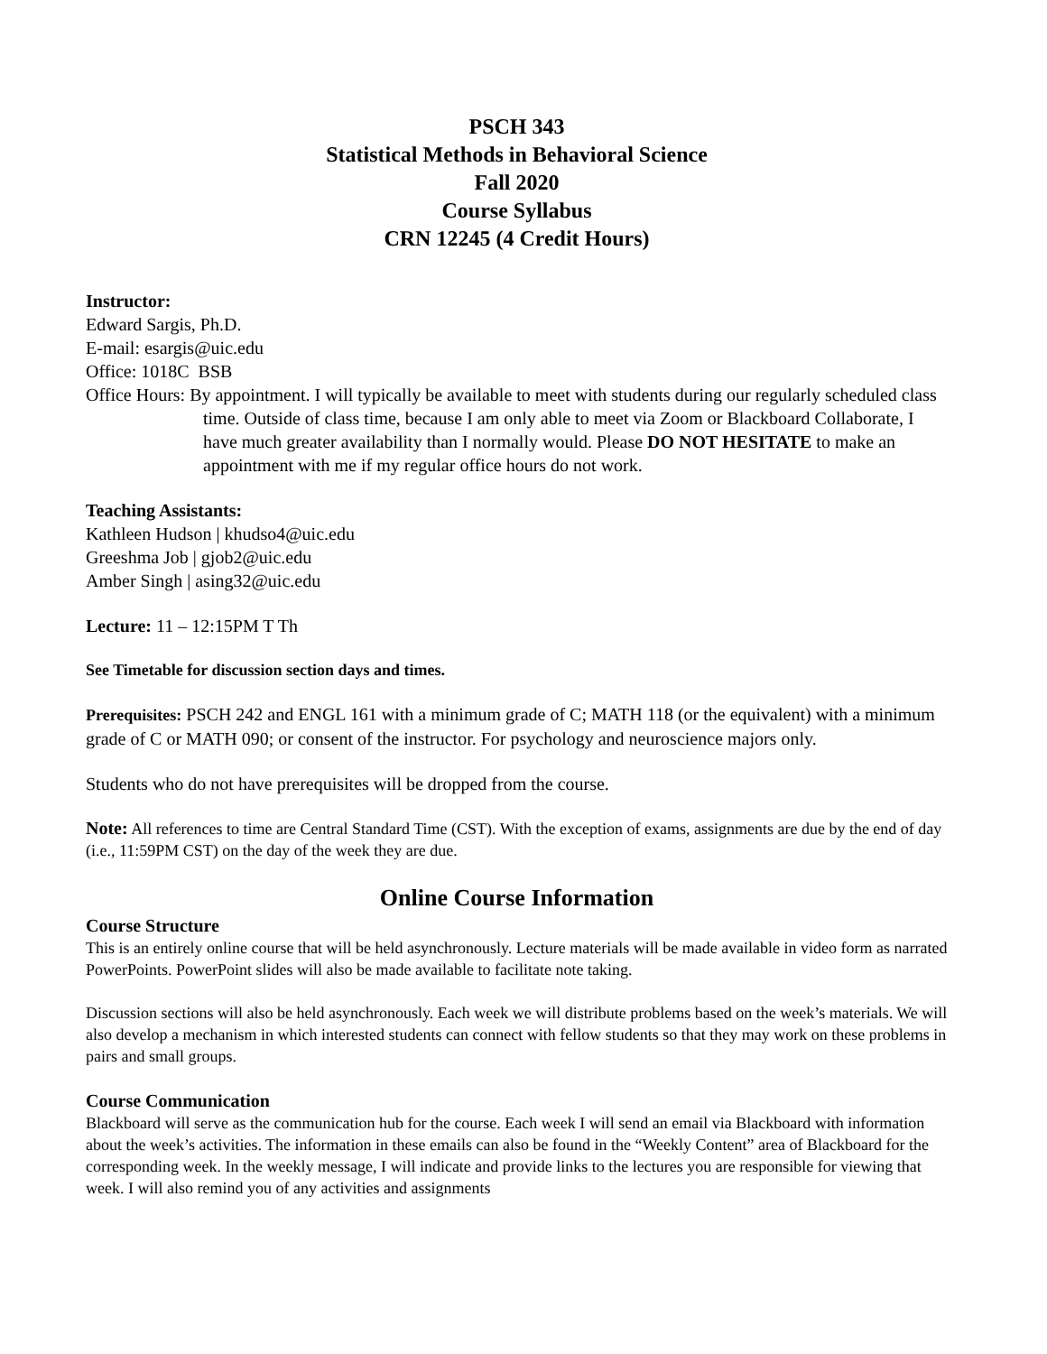PSCH 343
Statistical Methods in Behavioral Science
Fall 2020
Course Syllabus
CRN 12245 (4 Credit Hours)
Instructor:
Edward Sargis, Ph.D.
E-mail: esargis@uic.edu
Office: 1018C BSB
Office Hours: By appointment. I will typically be available to meet with students during our regularly scheduled class time. Outside of class time, because I am only able to meet via Zoom or Blackboard Collaborate, I have much greater availability than I normally would. Please DO NOT HESITATE to make an appointment with me if my regular office hours do not work.
Teaching Assistants:
Kathleen Hudson | khudso4@uic.edu
Greeshma Job | gjob2@uic.edu
Amber Singh | asing32@uic.edu
Lecture: 11 – 12:15PM T Th
See Timetable for discussion section days and times.
Prerequisites: PSCH 242 and ENGL 161 with a minimum grade of C; MATH 118 (or the equivalent) with a minimum grade of C or MATH 090; or consent of the instructor. For psychology and neuroscience majors only.
Students who do not have prerequisites will be dropped from the course.
Note: All references to time are Central Standard Time (CST). With the exception of exams, assignments are due by the end of day (i.e., 11:59PM CST) on the day of the week they are due.
Online Course Information
Course Structure
This is an entirely online course that will be held asynchronously. Lecture materials will be made available in video form as narrated PowerPoints. PowerPoint slides will also be made available to facilitate note taking.
Discussion sections will also be held asynchronously. Each week we will distribute problems based on the week’s materials. We will also develop a mechanism in which interested students can connect with fellow students so that they may work on these problems in pairs and small groups.
Course Communication
Blackboard will serve as the communication hub for the course. Each week I will send an email via Blackboard with information about the week’s activities. The information in these emails can also be found in the “Weekly Content” area of Blackboard for the corresponding week. In the weekly message, I will indicate and provide links to the lectures you are responsible for viewing that week. I will also remind you of any activities and assignments